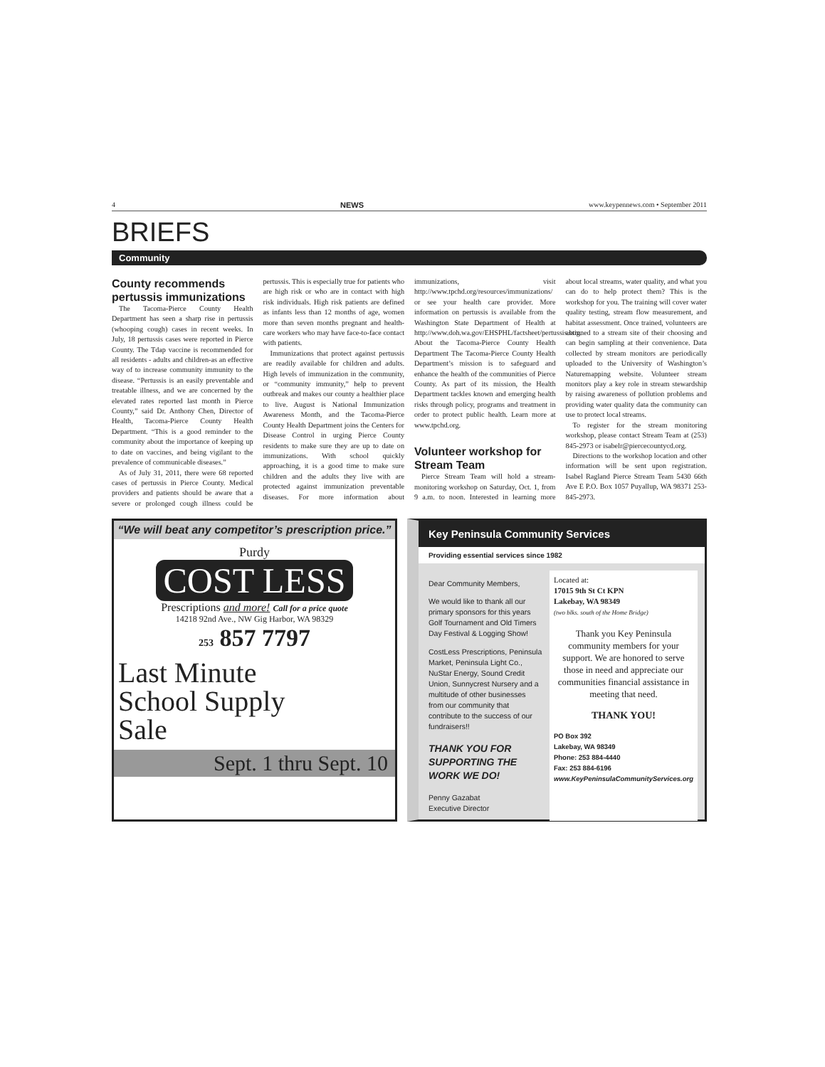4 NEWS www.keypennews.com • September 2011
BRIEFS
Community
County recommends pertussis immunizations
The Tacoma-Pierce County Health Department has seen a sharp rise in pertussis (whooping cough) cases in recent weeks. In July, 18 pertussis cases were reported in Pierce County. The Tdap vaccine is recommended for all residents - adults and children-as an effective way of to increase community immunity to the disease. “Pertussis is an easily preventable and treatable illness, and we are concerned by the elevated rates reported last month in Pierce County,” said Dr. Anthony Chen, Director of Health, Tacoma-Pierce County Health Department. “This is a good reminder to the community about the importance of keeping up to date on vaccines, and being vigilant to the prevalence of communicable diseases.”
As of July 31, 2011, there were 68 reported cases of pertussis in Pierce County. Medical providers and patients should be aware that a severe or prolonged cough illness could be pertussis. This is especially true for patients who are high risk or who are in contact with high risk individuals. High risk patients are defined as infants less than 12 months of age, women more than seven months pregnant and health-care workers who may have face-to-face contact with patients.
Immunizations that protect against pertussis are readily available for children and adults. High levels of immunization in the community, or “community immunity,” help to prevent outbreak and makes our county a healthier place to live. August is National Immunization Awareness Month, and the Tacoma-Pierce County Health Department joins the Centers for Disease Control in urging Pierce County residents to make sure they are up to date on immunizations. With school quickly approaching, it is a good time to make sure children and the adults they live with are protected against immunization preventable diseases. For more information about immunizations, visit http://www.tpchd.org/resources/immunizations/ or see your health care provider. More information on pertussis is available from the Washington State Department of Health at http://www.doh.wa.gov/EHSPHL/factsheet/pertussis.htm. About the Tacoma-Pierce County Health Department The Tacoma-Pierce County Health Department’s mission is to safeguard and enhance the health of the communities of Pierce County. As part of its mission, the Health Department tackles known and emerging health risks through policy, programs and treatment in order to protect public health. Learn more at www.tpchd.org.
Volunteer workshop for Stream Team
Pierce Stream Team will hold a stream-monitoring workshop on Saturday, Oct. 1, from 9 a.m. to noon. Interested in learning more about local streams, water quality, and what you can do to help protect them? This is the workshop for you. The training will cover water quality testing, stream flow measurement, and habitat assessment. Once trained, volunteers are assigned to a stream site of their choosing and can begin sampling at their convenience. Data collected by stream monitors are periodically uploaded to the University of Washington’s Naturemapping website. Volunteer stream monitors play a key role in stream stewardship by raising awareness of pollution problems and providing water quality data the community can use to protect local streams.
To register for the stream monitoring workshop, please contact Stream Team at (253) 845-2973 or isabelr@piercecountycd.org.
Directions to the workshop location and other information will be sent upon registration. Isabel Ragland Pierce Stream Team 5430 66th Ave E P.O. Box 1057 Puyallup, WA 98371 253-845-2973.
“We will beat any competitor’s prescription price.”
Purdy
COST LESS
Prescriptions and more! Call for a price quote
14218 92nd Ave., NW Gig Harbor, WA 98329
253 857 7797
Last Minute
School Supply
Sale
Sept. 1 thru Sept. 10
Key Peninsula Community Services
Providing essential services since 1982
Dear Community Members,
We would like to thank all our primary sponsors for this years Golf Tournament and Old Timers Day Festival & Logging Show!
CostLess Prescriptions, Peninsula Market, Peninsula Light Co., NuStar Energy, Sound Credit Union, Sunnycrest Nursery and a multitude of other businesses from our community that contribute to the success of our fundraisers!!
THANK YOU FOR SUPPORTING THE WORK WE DO!
Penny Gazabat
Executive Director
Located at:
17015 9th St Ct KPN
Lakebay, WA 98349
(two blks. south of the Home Bridge)
Thank you Key Peninsula community members for your support. We are honored to serve those in need and appreciate our communities financial assistance in meeting that need.
THANK YOU!
PO Box 392
Lakebay, WA 98349
Phone: 253 884-4440
Fax: 253 884-6196
www.KeyPeninsulaCommunityServices.org